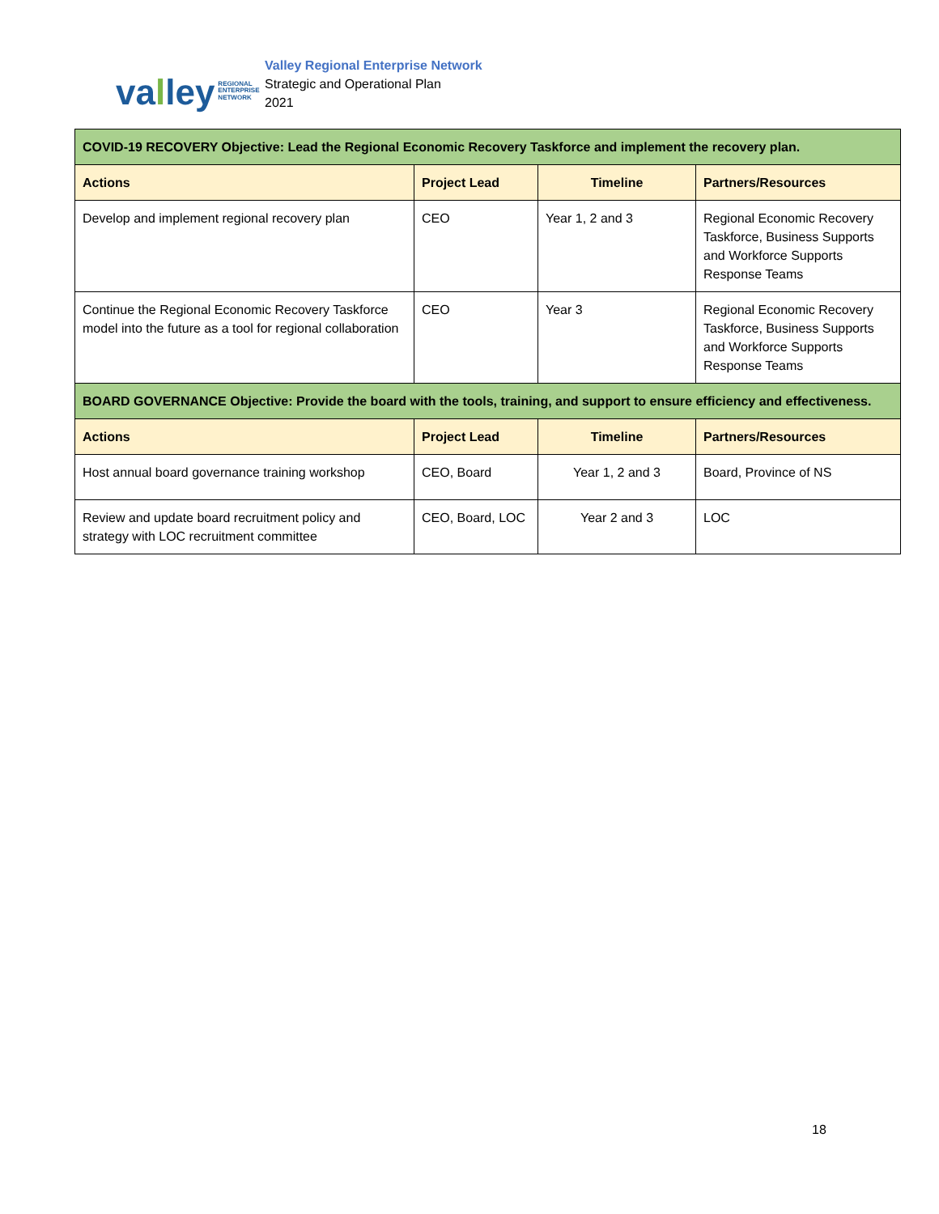va l ley REGIONAL
ENTERPRISE
NETWORK
Valley Regional Enterprise Network
Strategic and Operational Plan
2021
| COVID-19 RECOVERY Objective: Lead the Regional Economic Recovery Taskforce and implement the recovery plan. | | | |
| Actions | Project Lead | Timeline | Partners/Resources |
| Develop and implement regional recovery plan | CEO | Year 1, 2 and 3 | Regional Economic Recovery Taskforce, Business Supports and Workforce Supports Response Teams |
| Continue the Regional Economic Recovery Taskforce model into the future as a tool for regional collaboration | CEO | Year 3 | Regional Economic Recovery Taskforce, Business Supports and Workforce Supports Response Teams |
| BOARD GOVERNANCE Objective: Provide the board with the tools, training, and support to ensure efficiency and effectiveness. | | | |
| Actions | Project Lead | Timeline | Partners/Resources |
| Host annual board governance training workshop | CEO, Board | Year 1, 2 and 3 | Board, Province of NS |
| Review and update board recruitment policy and strategy with LOC recruitment committee | CEO, Board, LOC | Year 2 and 3 | LOC |
18